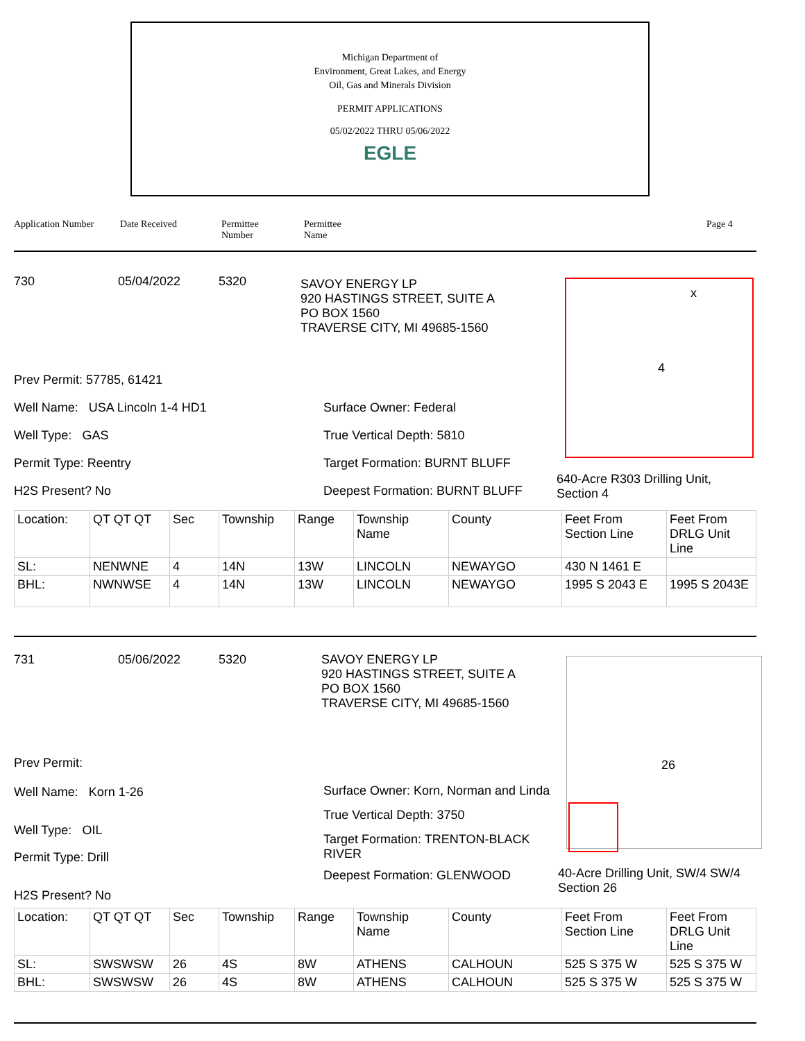Michigan Department of
Environment, Great Lakes, and Energy
Oil, Gas and Minerals Division
PERMIT APPLICATIONS
05/02/2022 THRU 05/06/2022
EGLE
Application Number Date Received Permittee
Number Permittee
Name Page 4
730 05/04/2022 5320 SAVOY ENERGY LP
920 HASTINGS STREET, SUITE A
PO BOX 1560
TRAVERSE CITY, MI 49685-1560
Prev Permit: 57785, 61421
Well Name: USA Lincoln 1-4 HD1
Well Type: GAS
Permit Type: Reentry
H2S Present? No
Surface Owner: Federal
True Vertical Depth: 5810
Target Formation: BURNT BLUFF
Deepest Formation: BURNT BLUFF
x
4
640-Acre R303 Drilling Unit, Section 4
| Location: | QT QT QT | Sec | Township | Range | Township Name | County | Feet From Section Line | Feet From DRLG Unit Line |
| SL: | NENWNE | 4 | 14N | 13W | LINCOLN | NEWAYGO | 430 N 1461 E | |
| BHL: | NWNWSE | 4 | 14N | 13W | LINCOLN | NEWAYGO | 1995 S 2043 E | 1995 S 2043E |
731 05/06/2022 5320 SAVOY ENERGY LP
920 HASTINGS STREET, SUITE A
PO BOX 1560
TRAVERSE CITY, MI 49685-1560
Prev Permit:
Well Name: Korn 1-26
Well Type: OIL
Permit Type: Drill
H2S Present? No
Surface Owner: Korn, Norman and Linda
True Vertical Depth: 3750
Target Formation: TRENTON-BLACK RIVER
Deepest Formation: GLENWOOD
26
40-Acre Drilling Unit, SW/4 SW/4 Section 26
| Location: | QT QT QT | Sec | Township | Range | Township Name | County | Feet From Section Line | Feet From DRLG Unit Line |
| SL: | SWSWSW | 26 | 4S | 8W | ATHENS | CALHOUN | 525 S 375 W | 525 S 375 W |
| BHL: | SWSWSW | 26 | 4S | 8W | ATHENS | CALHOUN | 525 S 375 W | 525 S 375 W |